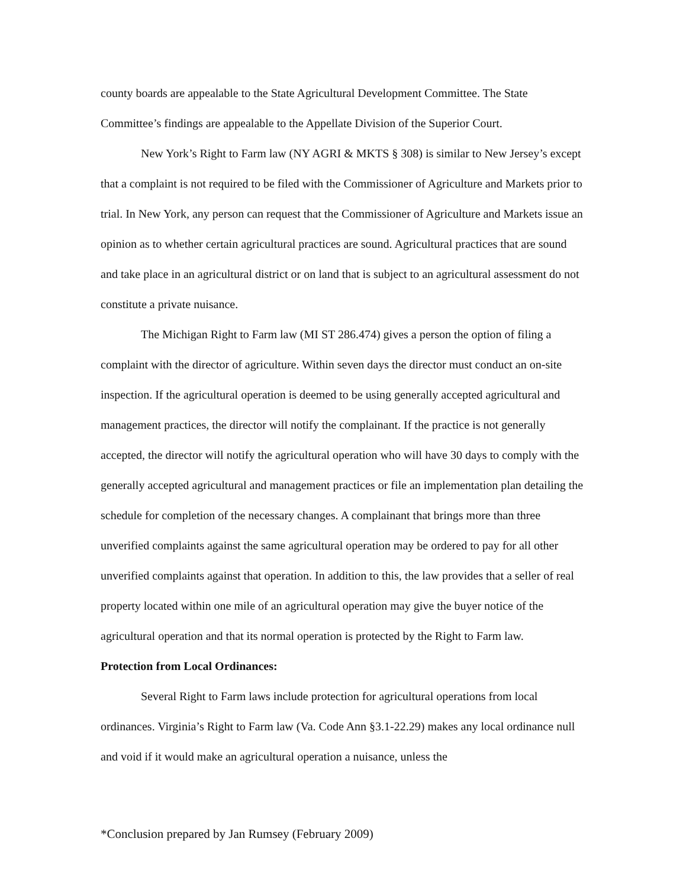county boards are appealable to the State Agricultural Development Committee. The State Committee’s findings are appealable to the Appellate Division of the Superior Court.
New York’s Right to Farm law (NY AGRI & MKTS § 308) is similar to New Jersey’s except that a complaint is not required to be filed with the Commissioner of Agriculture and Markets prior to trial. In New York, any person can request that the Commissioner of Agriculture and Markets issue an opinion as to whether certain agricultural practices are sound. Agricultural practices that are sound and take place in an agricultural district or on land that is subject to an agricultural assessment do not constitute a private nuisance.
The Michigan Right to Farm law (MI ST 286.474) gives a person the option of filing a complaint with the director of agriculture. Within seven days the director must conduct an on-site inspection. If the agricultural operation is deemed to be using generally accepted agricultural and management practices, the director will notify the complainant. If the practice is not generally accepted, the director will notify the agricultural operation who will have 30 days to comply with the generally accepted agricultural and management practices or file an implementation plan detailing the schedule for completion of the necessary changes. A complainant that brings more than three unverified complaints against the same agricultural operation may be ordered to pay for all other unverified complaints against that operation. In addition to this, the law provides that a seller of real property located within one mile of an agricultural operation may give the buyer notice of the agricultural operation and that its normal operation is protected by the Right to Farm law.
Protection from Local Ordinances:
Several Right to Farm laws include protection for agricultural operations from local ordinances. Virginia’s Right to Farm law (Va. Code Ann §3.1-22.29) makes any local ordinance null and void if it would make an agricultural operation a nuisance, unless the
*Conclusion prepared by Jan Rumsey (February 2009)